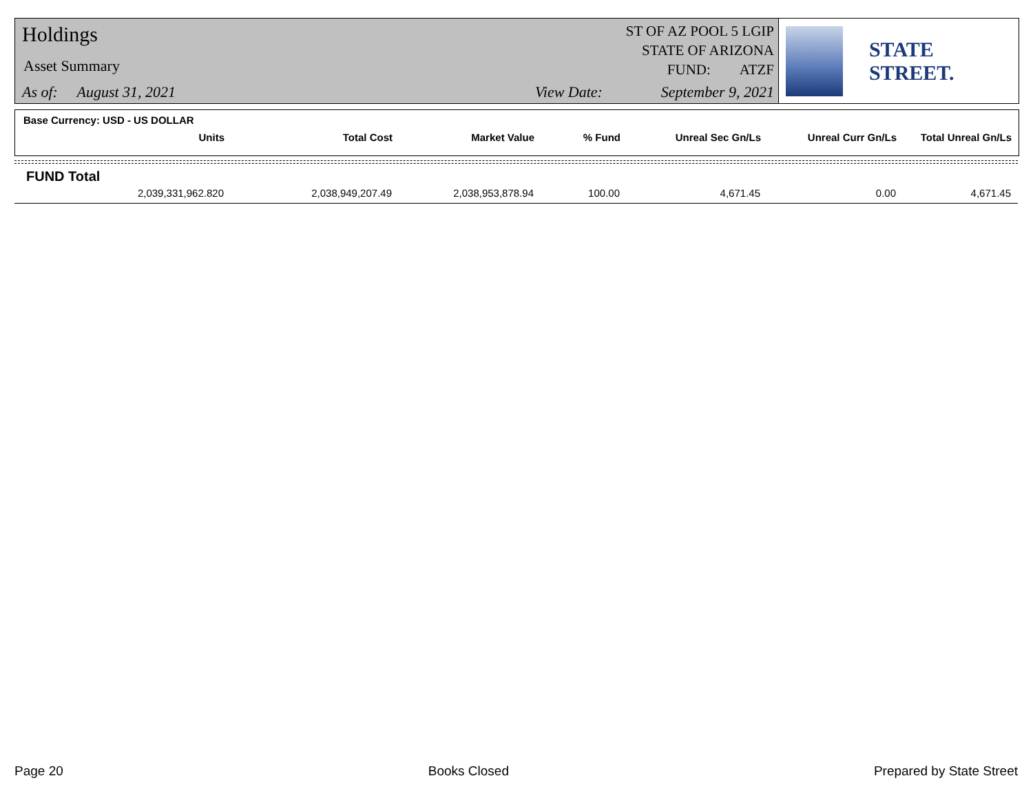Holdings
Asset Summary
As of: August 31, 2021 View Date:
ST OF AZ POOL 5 LGIP
STATE OF ARIZONA
FUND: ATZF
September 9, 2021
STATE STREET.
Base Currency: USD - US DOLLAR
| Units | Total Cost | Market Value | % Fund | Unreal Sec Gn/Ls | Unreal Curr Gn/Ls | Total Unreal Gn/Ls |
| --- | --- | --- | --- | --- | --- | --- |
FUND Total
| 2,039,331,962.820 | 2,038,949,207.49 | 2,038,953,878.94 | 100.00 | 4,671.45 | 0.00 | 4,671.45 |
Page 20 Books Closed Prepared by State Street